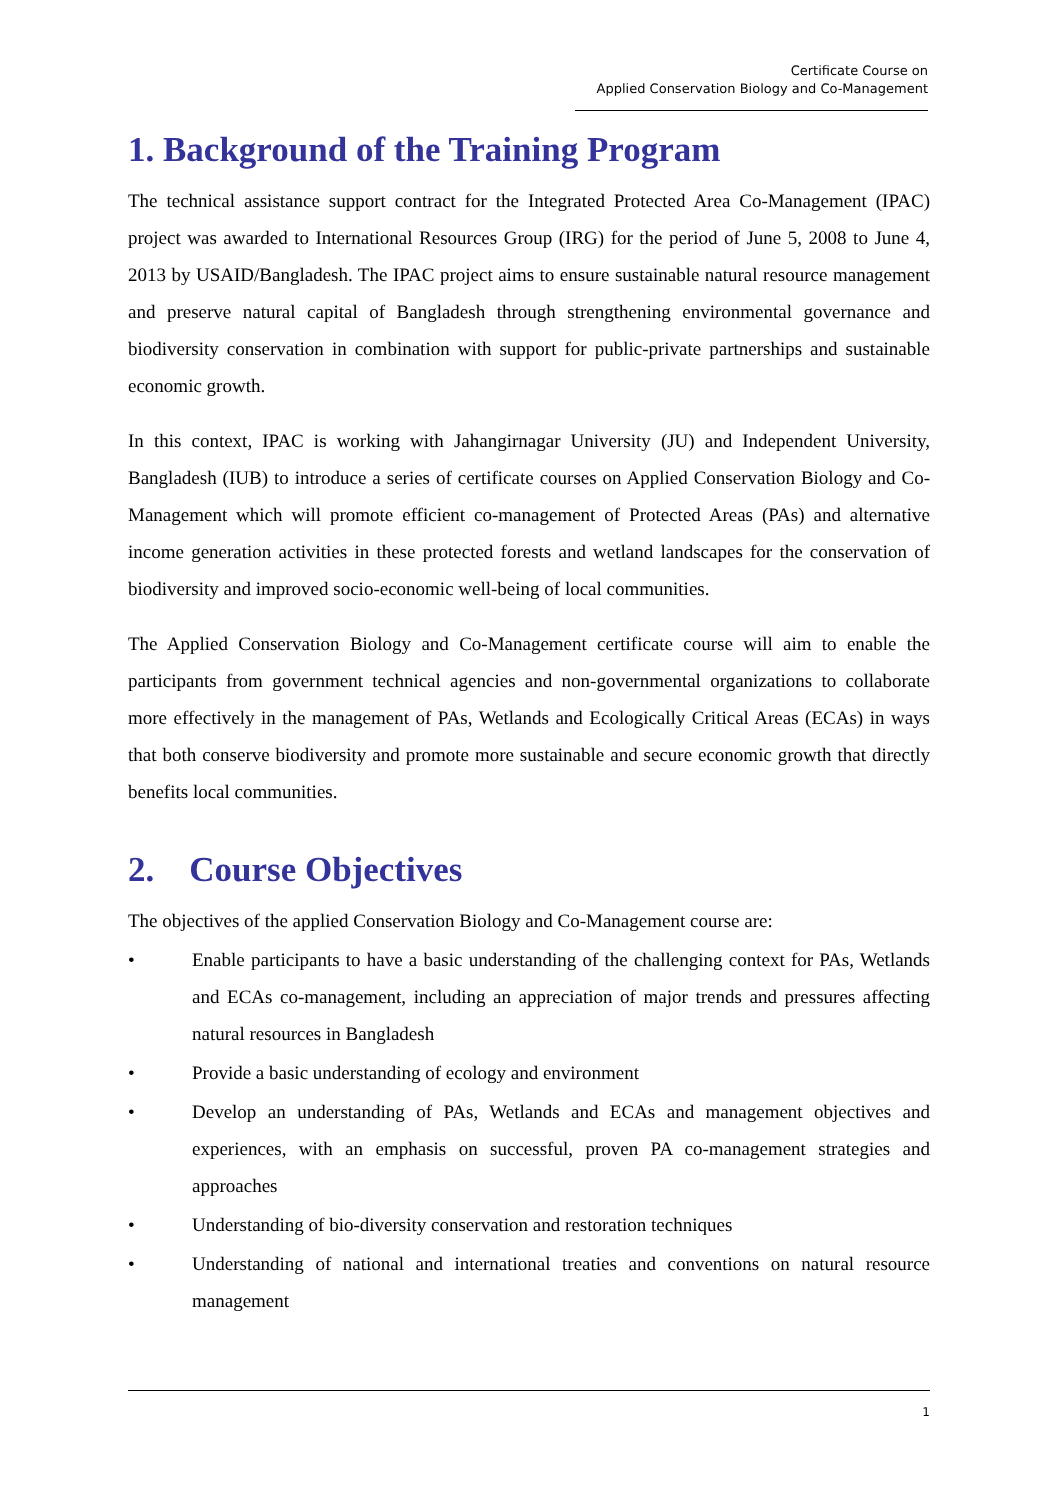Certificate Course on
Applied Conservation Biology and Co-Management
1. Background of the Training Program
The technical assistance support contract for the Integrated Protected Area Co-Management (IPAC) project was awarded to International Resources Group (IRG) for the period of June 5, 2008 to June 4, 2013 by USAID/Bangladesh. The IPAC project aims to ensure sustainable natural resource management and preserve natural capital of Bangladesh through strengthening environmental governance and biodiversity conservation in combination with support for public-private partnerships and sustainable economic growth.
In this context, IPAC is working with Jahangirnagar University (JU) and Independent University, Bangladesh (IUB) to introduce a series of certificate courses on Applied Conservation Biology and Co-Management which will promote efficient co-management of Protected Areas (PAs) and alternative income generation activities in these protected forests and wetland landscapes for the conservation of biodiversity and improved socio-economic well-being of local communities.
The Applied Conservation Biology and Co-Management certificate course will aim to enable the participants from government technical agencies and non-governmental organizations to collaborate more effectively in the management of PAs, Wetlands and Ecologically Critical Areas (ECAs) in ways that both conserve biodiversity and promote more sustainable and secure economic growth that directly benefits local communities.
2. Course Objectives
The objectives of the applied Conservation Biology and Co-Management course are:
• Enable participants to have a basic understanding of the challenging context for PAs, Wetlands and ECAs co-management, including an appreciation of major trends and pressures affecting natural resources in Bangladesh
• Provide a basic understanding of ecology and environment
• Develop an understanding of PAs, Wetlands and ECAs and management objectives and experiences, with an emphasis on successful, proven PA co-management strategies and approaches
• Understanding of bio-diversity conservation and restoration techniques
• Understanding of national and international treaties and conventions on natural resource management
1